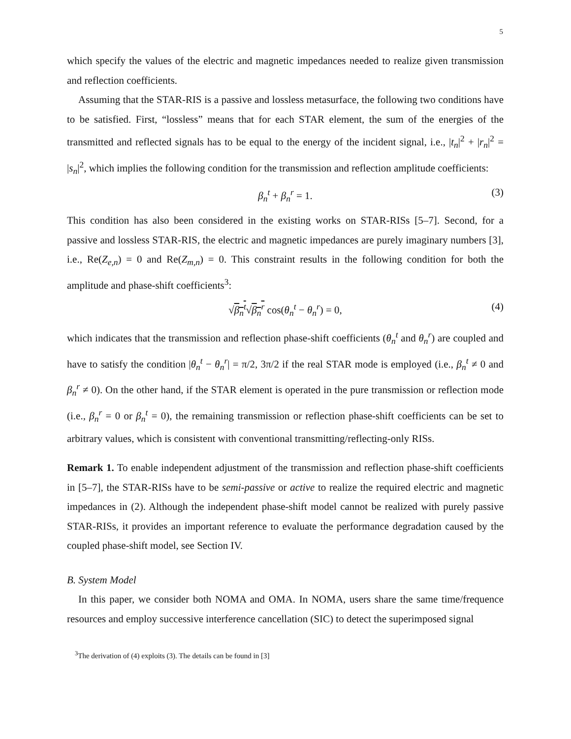5
which specify the values of the electric and magnetic impedances needed to realize given transmission and reflection coefficients.
Assuming that the STAR-RIS is a passive and lossless metasurface, the following two conditions have to be satisfied. First, “lossless” means that for each STAR element, the sum of the energies of the transmitted and reflected signals has to be equal to the energy of the incident signal, i.e., |t<sub>n</sub>|<sup>2</sup> + |r<sub>n</sub>|<sup>2</sup> = |s<sub>n</sub>|<sup>2</sup>, which implies the following condition for the transmission and reflection amplitude coefficients:
β<sub>n</sub><sup>t</sup> + β<sub>n</sub><sup>r</sup> = 1. (3)
This condition has also been considered in the existing works on STAR-RISs [5–7]. Second, for a passive and lossless STAR-RIS, the electric and magnetic impedances are purely imaginary numbers [3], i.e., Re(Z<sub>e,n</sub>) = 0 and Re(Z<sub>m,n</sub>) = 0. This constraint results in the following condition for both the amplitude and phase-shift coefficients<sup>3</sup>:
√β<sub>n</sub><sup>t</sup>√β<sub>n</sub><sup>r</sup> cos(θ<sub>n</sub><sup>t</sup> − θ<sub>n</sub><sup>r</sup>) = 0, (4)
which indicates that the transmission and reflection phase-shift coefficients (θ<sub>n</sub><sup>t</sup> and θ<sub>n</sub><sup>r</sup>) are coupled and have to satisfy the condition |θ<sub>n</sub><sup>t</sup> − θ<sub>n</sub><sup>r</sup>| = π/2, 3π/2 if the real STAR mode is employed (i.e., β<sub>n</sub><sup>t</sup> ≠ 0 and β<sub>n</sub><sup>r</sup> ≠ 0). On the other hand, if the STAR element is operated in the pure transmission or reflection mode (i.e., β<sub>n</sub><sup>r</sup> = 0 or β<sub>n</sub><sup>t</sup> = 0), the remaining transmission or reflection phase-shift coefficients can be set to arbitrary values, which is consistent with conventional transmitting/reflecting-only RISs.
Remark 1. To enable independent adjustment of the transmission and reflection phase-shift coefficients in [5–7], the STAR-RISs have to be semi-passive or active to realize the required electric and magnetic impedances in (2). Although the independent phase-shift model cannot be realized with purely passive STAR-RISs, it provides an important reference to evaluate the performance degradation caused by the coupled phase-shift model, see Section IV.
B. System Model
In this paper, we consider both NOMA and OMA. In NOMA, users share the same time/frequence resources and employ successive interference cancellation (SIC) to detect the superimposed signal
<sup>3</sup> The derivation of (4) exploits (3). The details can be found in [3]